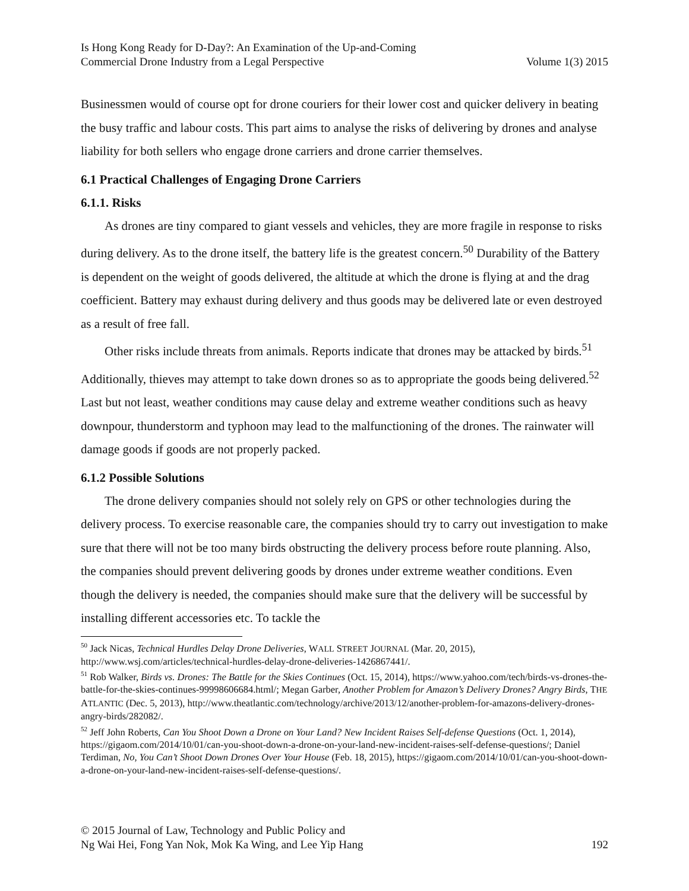Is Hong Kong Ready for D-Day?: An Examination of the Up-and-Coming
Commercial Drone Industry from a Legal Perspective
Volume 1(3) 2015
Businessmen would of course opt for drone couriers for their lower cost and quicker delivery in beating the busy traffic and labour costs. This part aims to analyse the risks of delivering by drones and analyse liability for both sellers who engage drone carriers and drone carrier themselves.
6.1 Practical Challenges of Engaging Drone Carriers
6.1.1. Risks
As drones are tiny compared to giant vessels and vehicles, they are more fragile in response to risks during delivery. As to the drone itself, the battery life is the greatest concern.<sup>50</sup> Durability of the Battery is dependent on the weight of goods delivered, the altitude at which the drone is flying at and the drag coefficient. Battery may exhaust during delivery and thus goods may be delivered late or even destroyed as a result of free fall.
Other risks include threats from animals. Reports indicate that drones may be attacked by birds.<sup>51</sup> Additionally, thieves may attempt to take down drones so as to appropriate the goods being delivered.<sup>52</sup> Last but not least, weather conditions may cause delay and extreme weather conditions such as heavy downpour, thunderstorm and typhoon may lead to the malfunctioning of the drones. The rainwater will damage goods if goods are not properly packed.
6.1.2 Possible Solutions
The drone delivery companies should not solely rely on GPS or other technologies during the delivery process. To exercise reasonable care, the companies should try to carry out investigation to make sure that there will not be too many birds obstructing the delivery process before route planning. Also, the companies should prevent delivering goods by drones under extreme weather conditions. Even though the delivery is needed, the companies should make sure that the delivery will be successful by installing different accessories etc. To tackle the
<sup>50</sup> Jack Nicas, Technical Hurdles Delay Drone Deliveries, WALL STREET JOURNAL (Mar. 20, 2015), http://www.wsj.com/articles/technical-hurdles-delay-drone-deliveries-1426867441/.
<sup>51</sup> Rob Walker, Birds vs. Drones: The Battle for the Skies Continues (Oct. 15, 2014), https://www.yahoo.com/tech/birds-vs-drones-the-battle-for-the-skies-continues-99998606684.html/; Megan Garber, Another Problem for Amazon’s Delivery Drones? Angry Birds, THE ATLANTIC (Dec. 5, 2013), http://www.theatlantic.com/technology/archive/2013/12/another-problem-for-amazons-delivery-drones-angry-birds/282082/.
<sup>52</sup> Jeff John Roberts, Can You Shoot Down a Drone on Your Land? New Incident Raises Self-defense Questions (Oct. 1, 2014), https://gigaom.com/2014/10/01/can-you-shoot-down-a-drone-on-your-land-new-incident-raises-self-defense-questions/; Daniel Terdiman, No, You Can’t Shoot Down Drones Over Your House (Feb. 18, 2015), https://gigaom.com/2014/10/01/can-you-shoot-down-a-drone-on-your-land-new-incident-raises-self-defense-questions/.
© 2015 Journal of Law, Technology and Public Policy and
Ng Wai Hei, Fong Yan Nok, Mok Ka Wing, and Lee Yip Hang
192